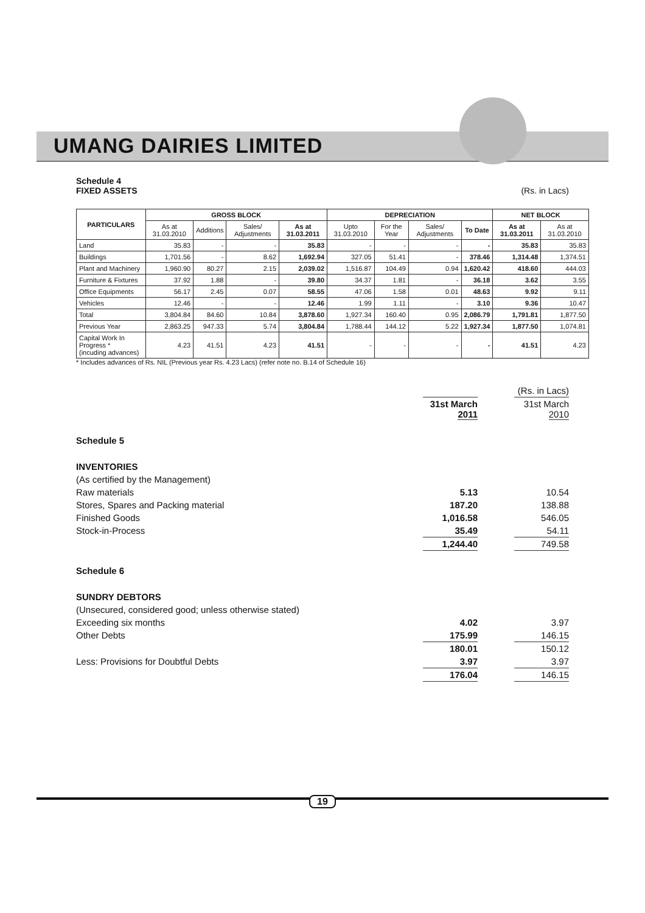UMANG DAIRIES LIMITED
Schedule 4
FIXED ASSETS (Rs. in Lacs)
| PARTICULARS | GROSS BLOCK | | | | DEPRECIATION | | | | NET BLOCK | |
| --- | --- | --- | --- | --- | --- | --- | --- | --- | --- | --- |
| | As at 31.03.2010 | Additions | Sales/ Adjustments | As at 31.03.2011 | Upto 31.03.2010 | For the Year | Sales/ Adjustments | To Date | As at 31.03.2011 | As at 31.03.2010 |
| Land | 35.83 | - | - | 35.83 | - | - | - | - | 35.83 | 35.83 |
| Buildings | 1,701.56 | - | 8.62 | 1,692.94 | 327.05 | 51.41 | - | 378.46 | 1,314.48 | 1,374.51 |
| Plant and Machinery | 1,960.90 | 80.27 | 2.15 | 2,039.02 | 1,516.87 | 104.49 | 0.94 | 1,620.42 | 418.60 | 444.03 |
| Furniture & Fixtures | 37.92 | 1.88 | - | 39.80 | 34.37 | 1.81 | - | 36.18 | 3.62 | 3.55 |
| Office Equipments | 56.17 | 2.45 | 0.07 | 58.55 | 47.06 | 1.58 | 0.01 | 48.63 | 9.92 | 9.11 |
| Vehicles | 12.46 | - | - | 12.46 | 1.99 | 1.11 | - | 3.10 | 9.36 | 10.47 |
| Total | 3,804.84 | 84.60 | 10.84 | 3,878.60 | 1,927.34 | 160.40 | 0.95 | 2,086.79 | 1,791.81 | 1,877.50 |
| Previous Year | 2,863.25 | 947.33 | 5.74 | 3,804.84 | 1,788.44 | 144.12 | 5.22 | 1,927.34 | 1,877.50 | 1,074.81 |
| Capital Work In Progress * (incuding advances) | 4.23 | 41.51 | 4.23 | 41.51 | - | - | - | - | 41.51 | 4.23 |
* Includes advances of Rs. NIL (Previous year Rs. 4.23 Lacs) (refer note no. B.14 of Schedule 16)
| | | | (Rs. in Lacs) |
| | 31st March 2011 | | 31st March 2010 |
| Schedule 5 | | | |
| INVENTORIES | | | |
| (As certified by the Management) | | | |
| Raw materials | 5.13 | | 10.54 |
| Stores, Spares and Packing material | 187.20 | | 138.88 |
| Finished Goods | 1,016.58 | | 546.05 |
| Stock-in-Process | 35.49 | | 54.11 |
| | 1,244.40 | | 749.58 |
| Schedule 6 | | | |
| SUNDRY DEBTORS | | | |
| (Unsecured, considered good; unless otherwise stated) | | | |
| Exceeding six months | 4.02 | | 3.97 |
| Other Debts | 175.99 | | 146.15 |
| | 180.01 | | 150.12 |
| Less: Provisions for Doubtful Debts | 3.97 | | 3.97 |
| | 176.04 | | 146.15 |
19